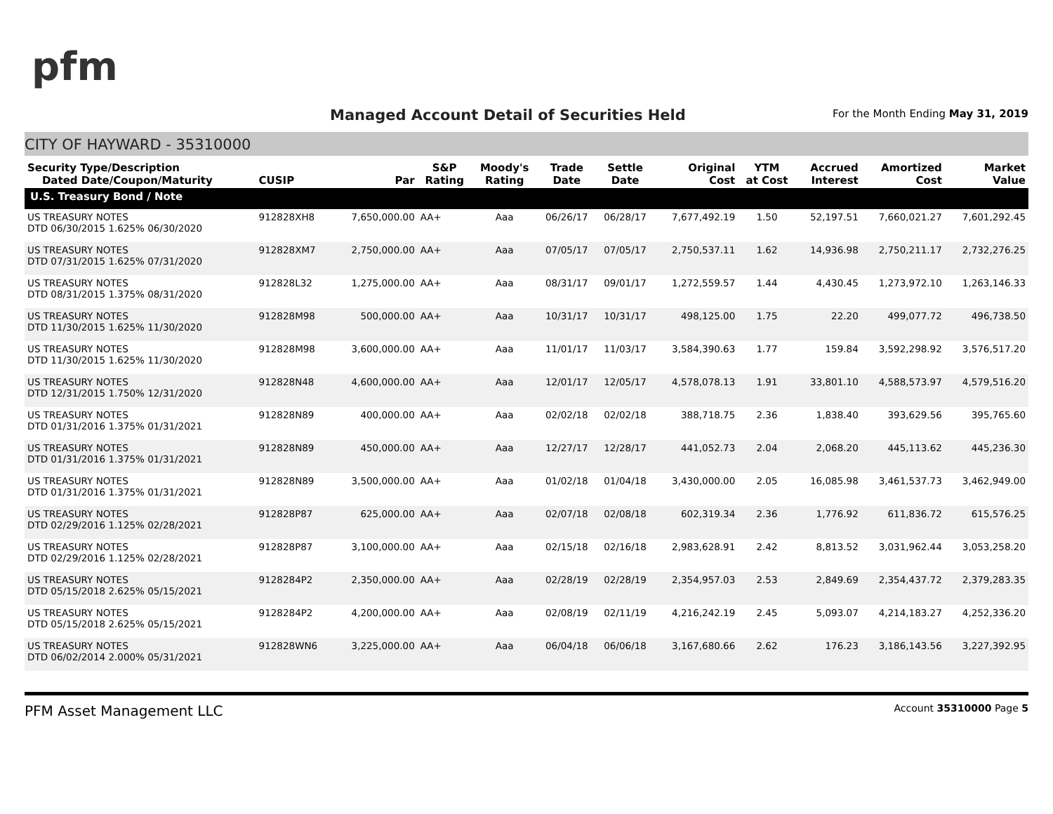pfm
Managed Account Detail of Securities Held
For the Month Ending May 31, 2019
CITY OF HAYWARD - 35310000
| Security Type/Description Dated Date/Coupon/Maturity | CUSIP | Par | S&P Rating | Moody's Rating | Trade Date | Settle Date | Original Cost | YTM at Cost | Accrued Interest | Amortized Cost | Market Value |
| --- | --- | --- | --- | --- | --- | --- | --- | --- | --- | --- | --- |
| U.S. Treasury Bond / Note | | | | | | | | | | | |
| US TREASURY NOTES DTD 06/30/2015 1.625% 06/30/2020 | 912828XH8 | 7,650,000.00 | AA+ | Aaa | 06/26/17 | 06/28/17 | 7,677,492.19 | 1.50 | 52,197.51 | 7,660,021.27 | 7,601,292.45 |
| US TREASURY NOTES DTD 07/31/2015 1.625% 07/31/2020 | 912828XM7 | 2,750,000.00 | AA+ | Aaa | 07/05/17 | 07/05/17 | 2,750,537.11 | 1.62 | 14,936.98 | 2,750,211.17 | 2,732,276.25 |
| US TREASURY NOTES DTD 08/31/2015 1.375% 08/31/2020 | 912828L32 | 1,275,000.00 | AA+ | Aaa | 08/31/17 | 09/01/17 | 1,272,559.57 | 1.44 | 4,430.45 | 1,273,972.10 | 1,263,146.33 |
| US TREASURY NOTES DTD 11/30/2015 1.625% 11/30/2020 | 912828M98 | 500,000.00 | AA+ | Aaa | 10/31/17 | 10/31/17 | 498,125.00 | 1.75 | 22.20 | 499,077.72 | 496,738.50 |
| US TREASURY NOTES DTD 11/30/2015 1.625% 11/30/2020 | 912828M98 | 3,600,000.00 | AA+ | Aaa | 11/01/17 | 11/03/17 | 3,584,390.63 | 1.77 | 159.84 | 3,592,298.92 | 3,576,517.20 |
| US TREASURY NOTES DTD 12/31/2015 1.750% 12/31/2020 | 912828N48 | 4,600,000.00 | AA+ | Aaa | 12/01/17 | 12/05/17 | 4,578,078.13 | 1.91 | 33,801.10 | 4,588,573.97 | 4,579,516.20 |
| US TREASURY NOTES DTD 01/31/2016 1.375% 01/31/2021 | 912828N89 | 400,000.00 | AA+ | Aaa | 02/02/18 | 02/02/18 | 388,718.75 | 2.36 | 1,838.40 | 393,629.56 | 395,765.60 |
| US TREASURY NOTES DTD 01/31/2016 1.375% 01/31/2021 | 912828N89 | 450,000.00 | AA+ | Aaa | 12/27/17 | 12/28/17 | 441,052.73 | 2.04 | 2,068.20 | 445,113.62 | 445,236.30 |
| US TREASURY NOTES DTD 01/31/2016 1.375% 01/31/2021 | 912828N89 | 3,500,000.00 | AA+ | Aaa | 01/02/18 | 01/04/18 | 3,430,000.00 | 2.05 | 16,085.98 | 3,461,537.73 | 3,462,949.00 |
| US TREASURY NOTES DTD 02/29/2016 1.125% 02/28/2021 | 912828P87 | 625,000.00 | AA+ | Aaa | 02/07/18 | 02/08/18 | 602,319.34 | 2.36 | 1,776.92 | 611,836.72 | 615,576.25 |
| US TREASURY NOTES DTD 02/29/2016 1.125% 02/28/2021 | 912828P87 | 3,100,000.00 | AA+ | Aaa | 02/15/18 | 02/16/18 | 2,983,628.91 | 2.42 | 8,813.52 | 3,031,962.44 | 3,053,258.20 |
| US TREASURY NOTES DTD 05/15/2018 2.625% 05/15/2021 | 9128284P2 | 2,350,000.00 | AA+ | Aaa | 02/28/19 | 02/28/19 | 2,354,957.03 | 2.53 | 2,849.69 | 2,354,437.72 | 2,379,283.35 |
| US TREASURY NOTES DTD 05/15/2018 2.625% 05/15/2021 | 9128284P2 | 4,200,000.00 | AA+ | Aaa | 02/08/19 | 02/11/19 | 4,216,242.19 | 2.45 | 5,093.07 | 4,214,183.27 | 4,252,336.20 |
| US TREASURY NOTES DTD 06/02/2014 2.000% 05/31/2021 | 912828WN6 | 3,225,000.00 | AA+ | Aaa | 06/04/18 | 06/06/18 | 3,167,680.66 | 2.62 | 176.23 | 3,186,143.56 | 3,227,392.95 |
PFM Asset Management LLC Account 35310000 Page 5